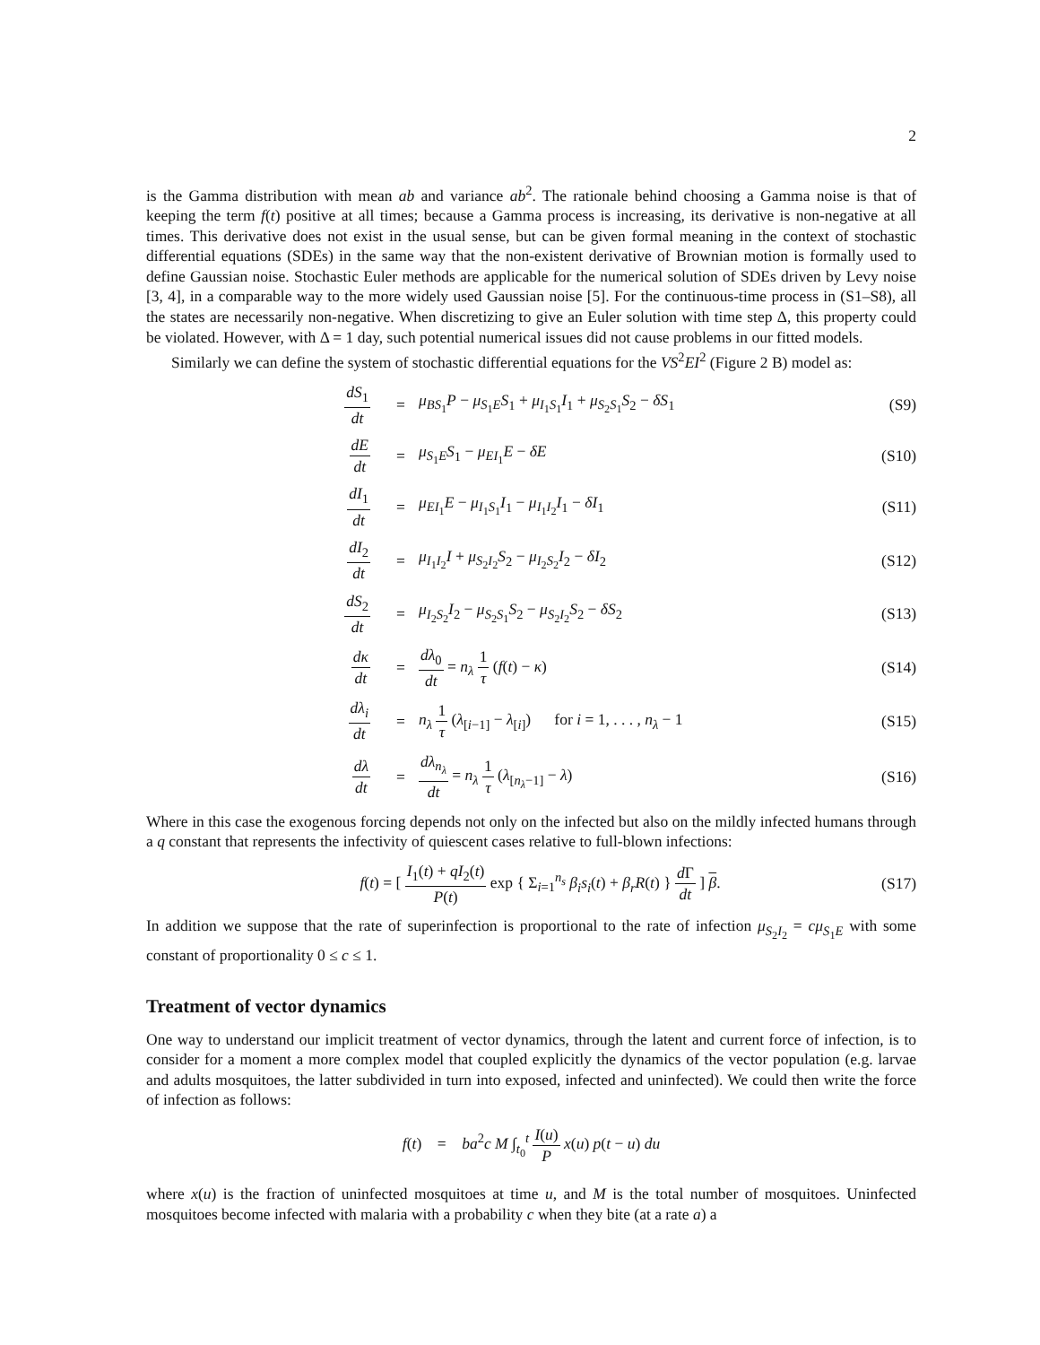2
is the Gamma distribution with mean ab and variance ab<sup>2</sup>. The rationale behind choosing a Gamma noise is that of keeping the term f(t) positive at all times; because a Gamma process is increasing, its derivative is non-negative at all times. This derivative does not exist in the usual sense, but can be given formal meaning in the context of stochastic differential equations (SDEs) in the same way that the non-existent derivative of Brownian motion is formally used to define Gaussian noise. Stochastic Euler methods are applicable for the numerical solution of SDEs driven by Levy noise [3, 4], in a comparable way to the more widely used Gaussian noise [5]. For the continuous-time process in (S1–S8), all the states are necessarily non-negative. When discretizing to give an Euler solution with time step Δ, this property could be violated. However, with Δ = 1 day, such potential numerical issues did not cause problems in our fitted models.
Similarly we can define the system of stochastic differential equations for the VS<sup>2</sup>EI<sup>2</sup> (Figure 2 B) model as:
| dS<sub>1</sub> dt | = | μ<sub>BS<sub>1</sub></sub> P − μ<sub>S<sub>1</sub>E</sub> S<sub>1</sub> + μ<sub>I<sub>1</sub>S<sub>1</sub></sub> I<sub>1</sub> + μ<sub>S<sub>2</sub>S<sub>1</sub></sub> S<sub>2</sub> − δS<sub>1</sub> | (S9) |
| dE dt | = | μ<sub>S<sub>1</sub>E</sub> S<sub>1</sub> − μ<sub>EI<sub>1</sub></sub> E − δE | (S10) |
| dI<sub>1</sub> dt | = | μ<sub>EI<sub>1</sub></sub> E − μ<sub>I<sub>1</sub>S<sub>1</sub></sub> I<sub>1</sub> − μ<sub>I<sub>1</sub>I<sub>2</sub></sub> I<sub>1</sub> − δI<sub>1</sub> | (S11) |
| dI<sub>2</sub> dt | = | μ<sub>I<sub>1</sub>I<sub>2</sub></sub> I + μ<sub>S<sub>2</sub>I<sub>2</sub></sub> S<sub>2</sub> − μ<sub>I<sub>2</sub>S<sub>2</sub></sub> I<sub>2</sub> − δI<sub>2</sub> | (S12) |
| dS<sub>2</sub> dt | = | μ<sub>I<sub>2</sub>S<sub>2</sub></sub> I<sub>2</sub> − μ<sub>S<sub>2</sub>S<sub>1</sub></sub> S<sub>2</sub> − μ<sub>S<sub>2</sub>I<sub>2</sub></sub> S<sub>2</sub> − δS<sub>2</sub> | (S13) |
| dκ dt | = | dλ<sub>0</sub> dt = n<sub>λ</sub> 1 τ ( f ( t ) − κ ) | (S14) |
| dλ<sub>i</sub> dt | = | n<sub>λ</sub> 1 τ ( λ<sub>[i−1]</sub> − λ<sub>[i]</sub>) for i = 1, . . . , n<sub>λ</sub> − 1 | (S15) |
| dλ dt | = | dλ<sub>n<sub>λ</sub></sub> dt = n<sub>λ</sub> 1 τ ( λ<sub>[n<sub>λ</sub>−1]</sub> − λ ) | (S16) |
Where in this case the exogenous forcing depends not only on the infected but also on the mildly infected humans through a q constant that represents the infectivity of quiescent cases relative to full-blown infections:
| f ( t ) = [ I<sub>1</sub>( t ) + qI<sub>2</sub>( t ) P ( t ) exp { Σ<sub>i=1</sub><sup>n<sub>s</sub></sup> β<sub>i</sub>s<sub>i</sub> ( t ) + β<sub>r</sub>R ( t ) } d Γ dt ] β . | (S17) |
In addition we suppose that the rate of superinfection is proportional to the rate of infection μ<sub>S<sub>2</sub>I<sub>2</sub></sub> = cμ<sub>S<sub>1</sub>E</sub> with some constant of proportionality 0 ≤ c ≤ 1.
Treatment of vector dynamics
One way to understand our implicit treatment of vector dynamics, through the latent and current force of infection, is to consider for a moment a more complex model that coupled explicitly the dynamics of the vector population (e.g. larvae and adults mosquitoes, the latter subdivided in turn into exposed, infected and uninfected). We could then write the force of infection as follows:
f(t) = ba<sup>2</sup>c M ∫<sub>t<sub>0</sub></sub><sup>t</sup> I(u) P x(u) p(t − u) du
where x(u) is the fraction of uninfected mosquitoes at time u, and M is the total number of mosquitoes. Uninfected mosquitoes become infected with malaria with a probability c when they bite (at a rate a) a